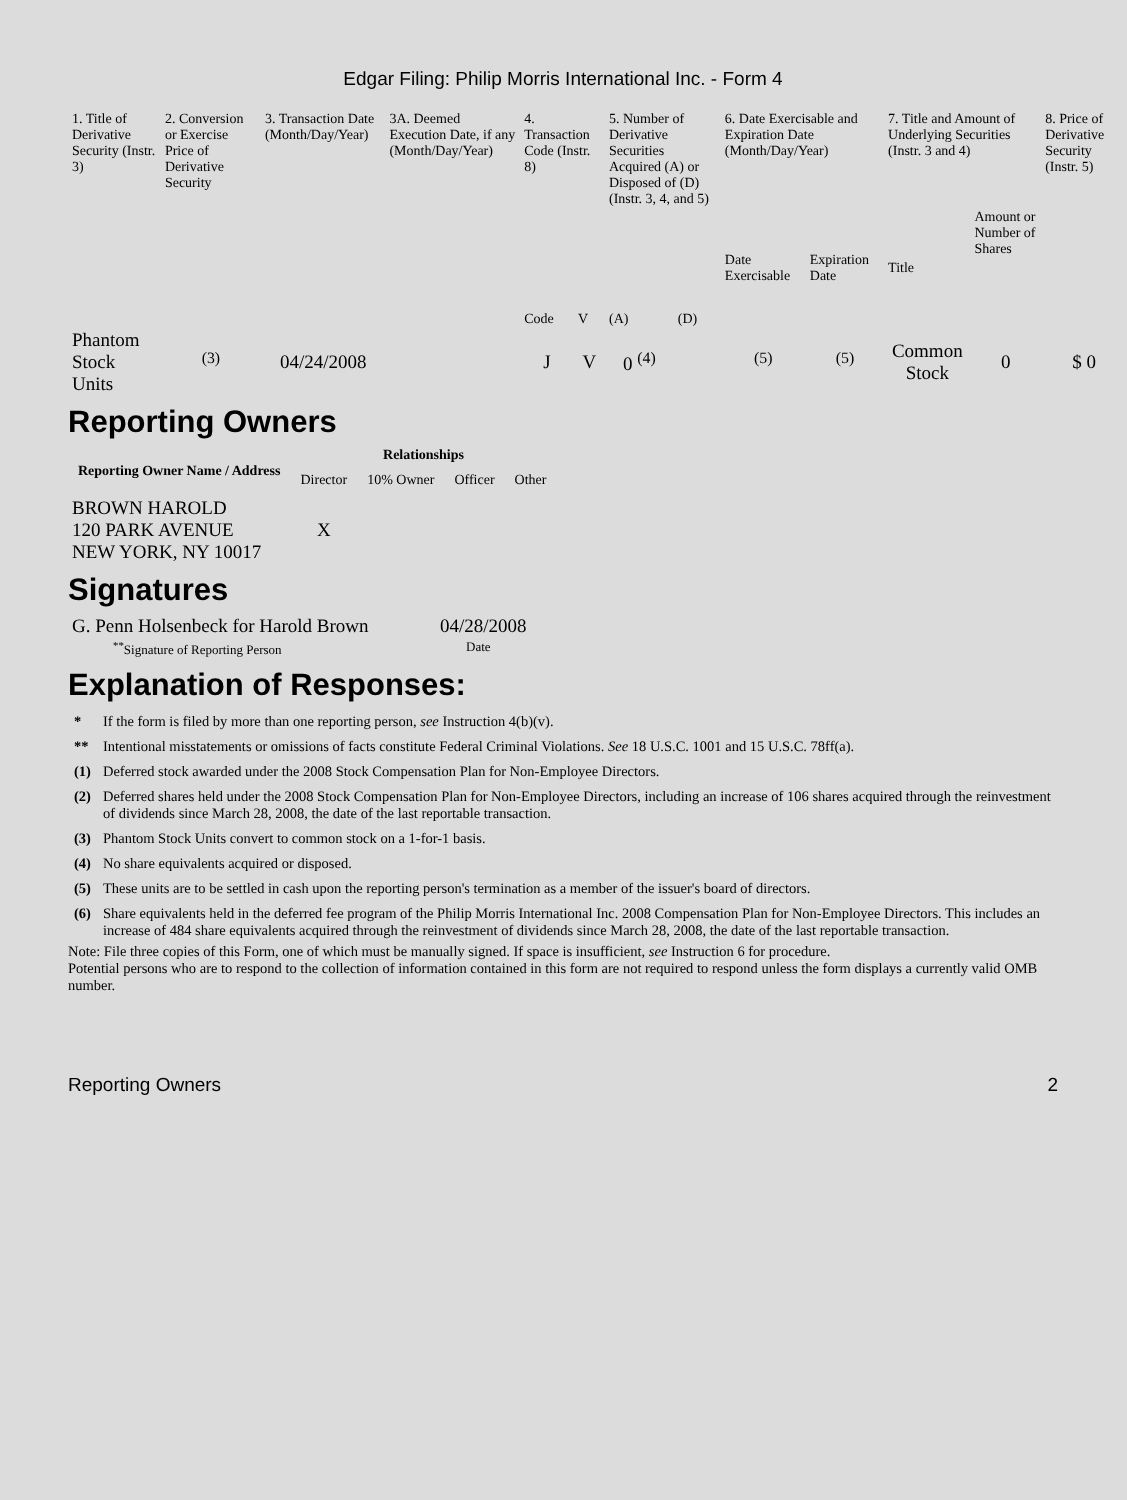Edgar Filing: Philip Morris International Inc. - Form 4
| 1. Title of Derivative Security (Instr. 3) | 2. Conversion or Exercise Price of Derivative Security | 3. Transaction Date (Month/Day/Year) | 3A. Deemed Execution Date, if any (Month/Day/Year) | 4. Transaction Code (Instr. 8) | | 5. Number of Derivative Securities Acquired (A) or Disposed of (D) (Instr. 3, 4, and 5) | | 6. Date Exercisable and Expiration Date (Month/Day/Year) | | 7. Title and Amount of Underlying Securities (Instr. 3 and 4) | | 8. Price of Derivative Security (Instr. 5) |
| | | | | Code | V | (A) | (D) | Date Exercisable | Expiration Date | Title | Amount or Number of Shares | |
| Phantom Stock Units | <sup>(3)</sup> | 04/24/2008 | | J | V | 0 <sup>(4)</sup> | | <sup>(5)</sup> | <sup>(5)</sup> | Common Stock | 0 | $ 0 |
Reporting Owners
| Reporting Owner Name / Address | Relationships | | | |
| --- | --- | --- | --- | --- |
| | Director | 10% Owner | Officer | Other |
| BROWN HAROLD 120 PARK AVENUE NEW YORK, NY 10017 | X | | | |
Signatures
| G. Penn Holsenbeck for Harold Brown | 04/28/2008 |
| <sup>**</sup> Signature of Reporting Person | Date |
Explanation of Responses:
| * | If the form is filed by more than one reporting person, see Instruction 4(b)(v). |
| ** | Intentional misstatements or omissions of facts constitute Federal Criminal Violations. See 18 U.S.C. 1001 and 15 U.S.C. 78ff(a). |
| (1) | Deferred stock awarded under the 2008 Stock Compensation Plan for Non-Employee Directors. |
| (2) | Deferred shares held under the 2008 Stock Compensation Plan for Non-Employee Directors, including an increase of 106 shares acquired through the reinvestment of dividends since March 28, 2008, the date of the last reportable transaction. |
| (3) | Phantom Stock Units convert to common stock on a 1-for-1 basis. |
| (4) | No share equivalents acquired or disposed. |
| (5) | These units are to be settled in cash upon the reporting person's termination as a member of the issuer's board of directors. |
| (6) | Share equivalents held in the deferred fee program of the Philip Morris International Inc. 2008 Compensation Plan for Non-Employee Directors. This includes an increase of 484 share equivalents acquired through the reinvestment of dividends since March 28, 2008, the date of the last reportable transaction. |
Note: File three copies of this Form, one of which must be manually signed. If space is insufficient, see Instruction 6 for procedure.
Potential persons who are to respond to the collection of information contained in this form are not required to respond unless the form displays a currently valid OMB number.
Reporting Owners 2